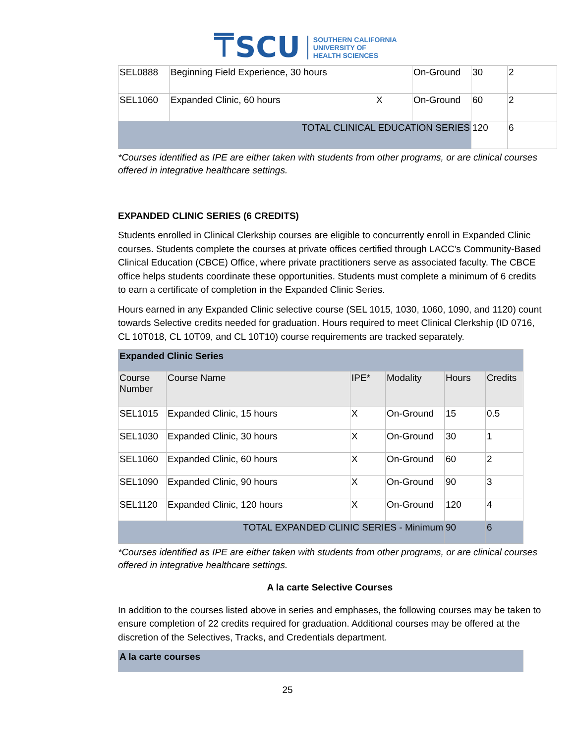⍑SCU SOUTHERN CALIFORNIA
UNIVERSITY OF
HEALTH SCIENCES
| SEL0888 | Beginning Field Experience, 30 hours | | On-Ground | 30 | 2 |
| SEL1060 | Expanded Clinic, 60 hours | X | On-Ground | 60 | 2 |
| TOTAL CLINICAL EDUCATION SERIES | | | | 120 | 6 |
*Courses identified as IPE are either taken with students from other programs, or are clinical courses offered in integrative healthcare settings.
EXPANDED CLINIC SERIES (6 CREDITS)
Students enrolled in Clinical Clerkship courses are eligible to concurrently enroll in Expanded Clinic courses. Students complete the courses at private offices certified through LACC's Community-Based Clinical Education (CBCE) Office, where private practitioners serve as associated faculty. The CBCE office helps students coordinate these opportunities. Students must complete a minimum of 6 credits to earn a certificate of completion in the Expanded Clinic Series.
Hours earned in any Expanded Clinic selective course (SEL 1015, 1030, 1060, 1090, and 1120) count towards Selective credits needed for graduation. Hours required to meet Clinical Clerkship (ID 0716, CL 10T018, CL 10T09, and CL 10T10) course requirements are tracked separately.
| Expanded Clinic Series | | | | | |
| --- | --- | --- | --- | --- | --- |
| Course Number | Course Name | IPE* | Modality | Hours | Credits |
| SEL1015 | Expanded Clinic, 15 hours | X | On-Ground | 15 | 0.5 |
| SEL1030 | Expanded Clinic, 30 hours | X | On-Ground | 30 | 1 |
| SEL1060 | Expanded Clinic, 60 hours | X | On-Ground | 60 | 2 |
| SEL1090 | Expanded Clinic, 90 hours | X | On-Ground | 90 | 3 |
| SEL1120 | Expanded Clinic, 120 hours | X | On-Ground | 120 | 4 |
| TOTAL EXPANDED CLINIC SERIES - Minimum | | | | 90 | 6 |
*Courses identified as IPE are either taken with students from other programs, or are clinical courses offered in integrative healthcare settings.
A la carte Selective Courses
In addition to the courses listed above in series and emphases, the following courses may be taken to ensure completion of 22 credits required for graduation. Additional courses may be offered at the discretion of the Selectives, Tracks, and Credentials department.
| A la carte courses |
| --- |
25